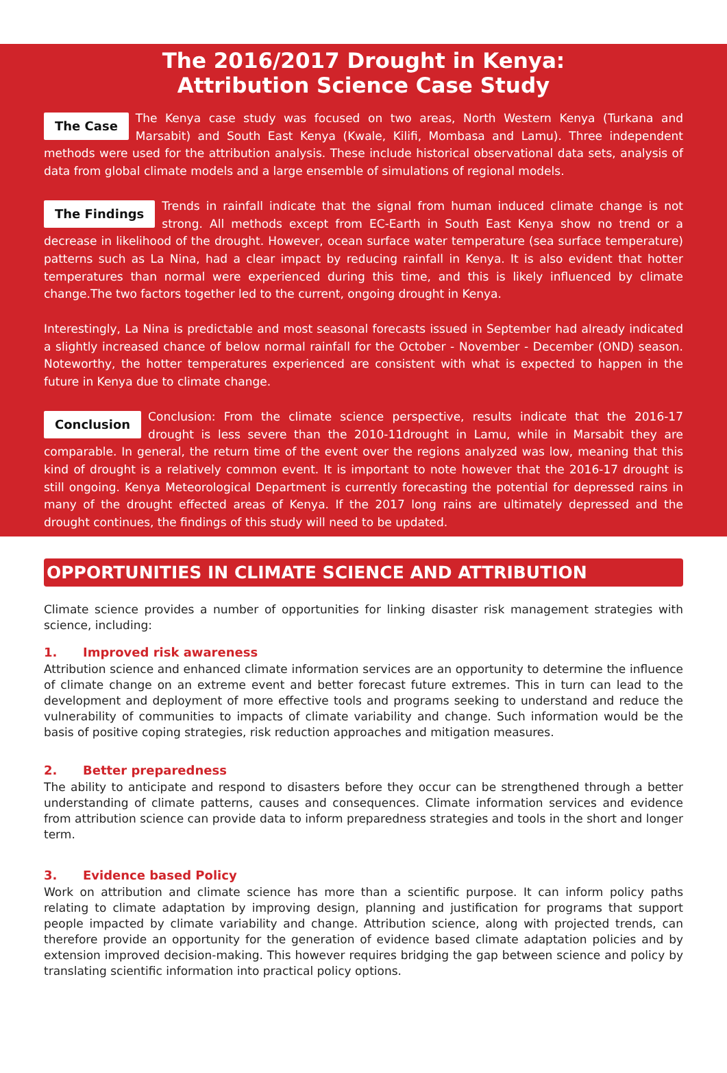The 2016/2017 Drought in Kenya:
Attribution Science Case Study
The Case The Kenya case study was focused on two areas, North Western Kenya (Turkana and Marsabit) and South East Kenya (Kwale, Kilifi, Mombasa and Lamu). Three independent methods were used for the attribution analysis. These include historical observational data sets, analysis of data from global climate models and a large ensemble of simulations of regional models.
The Findings Trends in rainfall indicate that the signal from human induced climate change is not strong. All methods except from EC-Earth in South East Kenya show no trend or a decrease in likelihood of the drought. However, ocean surface water temperature (sea surface temperature) patterns such as La Nina, had a clear impact by reducing rainfall in Kenya. It is also evident that hotter temperatures than normal were experienced during this time, and this is likely influenced by climate change.The two factors together led to the current, ongoing drought in Kenya.
Interestingly, La Nina is predictable and most seasonal forecasts issued in September had already indicated a slightly increased chance of below normal rainfall for the October - November - December (OND) season. Noteworthy, the hotter temperatures experienced are consistent with what is expected to happen in the future in Kenya due to climate change.
Conclusion Conclusion: From the climate science perspective, results indicate that the 2016-17 drought is less severe than the 2010-11drought in Lamu, while in Marsabit they are comparable. In general, the return time of the event over the regions analyzed was low, meaning that this kind of drought is a relatively common event. It is important to note however that the 2016-17 drought is still ongoing. Kenya Meteorological Department is currently forecasting the potential for depressed rains in many of the drought effected areas of Kenya. If the 2017 long rains are ultimately depressed and the drought continues, the findings of this study will need to be updated.
OPPORTUNITIES IN CLIMATE SCIENCE AND ATTRIBUTION
Climate science provides a number of opportunities for linking disaster risk management strategies with science, including:
1. Improved risk awareness
Attribution science and enhanced climate information services are an opportunity to determine the influence of climate change on an extreme event and better forecast future extremes. This in turn can lead to the development and deployment of more effective tools and programs seeking to understand and reduce the vulnerability of communities to impacts of climate variability and change. Such information would be the basis of positive coping strategies, risk reduction approaches and mitigation measures.
2. Better preparedness
The ability to anticipate and respond to disasters before they occur can be strengthened through a better understanding of climate patterns, causes and consequences. Climate information services and evidence from attribution science can provide data to inform preparedness strategies and tools in the short and longer term.
3. Evidence based Policy
Work on attribution and climate science has more than a scientific purpose. It can inform policy paths relating to climate adaptation by improving design, planning and justification for programs that support people impacted by climate variability and change. Attribution science, along with projected trends, can therefore provide an opportunity for the generation of evidence based climate adaptation policies and by extension improved decision-making. This however requires bridging the gap between science and policy by translating scientific information into practical policy options.